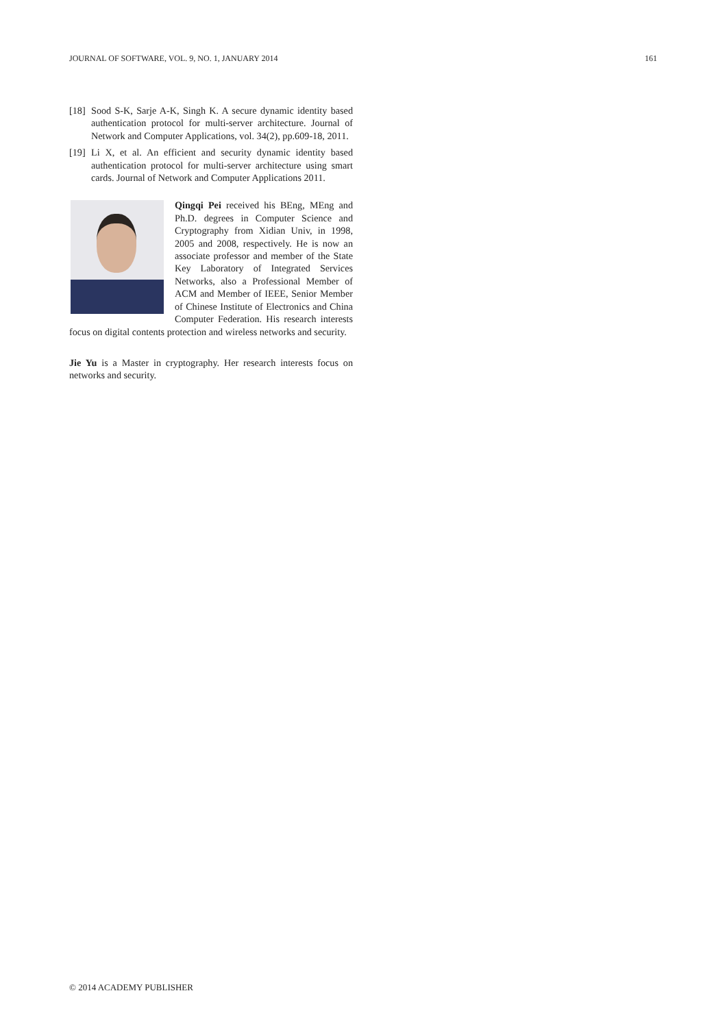JOURNAL OF SOFTWARE, VOL. 9, NO. 1, JANUARY 2014 161
[18] Sood S-K, Sarje A-K, Singh K. A secure dynamic identity based authentication protocol for multi-server architecture. Journal of Network and Computer Applications, vol. 34(2), pp.609-18, 2011.
[19] Li X, et al. An efficient and security dynamic identity based authentication protocol for multi-server architecture using smart cards. Journal of Network and Computer Applications 2011.
Qingqi Pei received his BEng, MEng and Ph.D. degrees in Computer Science and Cryptography from Xidian Univ, in 1998, 2005 and 2008, respectively. He is now an associate professor and member of the State Key Laboratory of Integrated Services Networks, also a Professional Member of ACM and Member of IEEE, Senior Member of Chinese Institute of Electronics and China Computer Federation. His research interests focus on digital contents protection and wireless networks and security.
Jie Yu is a Master in cryptography. Her research interests focus on networks and security.
© 2014 ACADEMY PUBLISHER